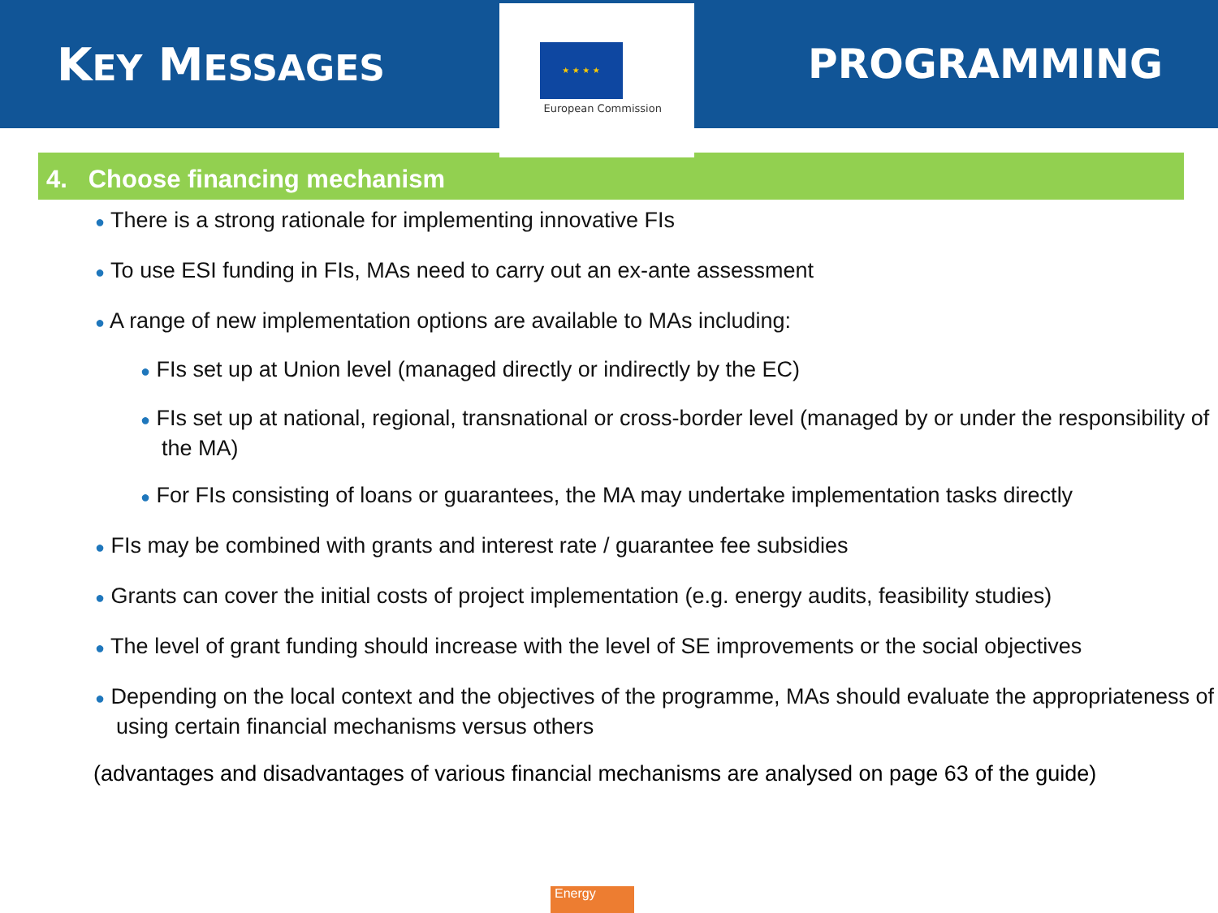KEY MESSAGES
★ ★ ★ ★
European Commission
PROGRAMMING
4. Choose financing mechanism
● There is a strong rationale for implementing innovative FIs
● To use ESI funding in FIs, MAs need to carry out an ex-ante assessment
● A range of new implementation options are available to MAs including:
● FIs set up at Union level (managed directly or indirectly by the EC)
● FIs set up at national, regional, transnational or cross-border level (managed by or under the responsibility of the MA)
● For FIs consisting of loans or guarantees, the MA may undertake implementation tasks directly
● FIs may be combined with grants and interest rate / guarantee fee subsidies
● Grants can cover the initial costs of project implementation (e.g. energy audits, feasibility studies)
● The level of grant funding should increase with the level of SE improvements or the social objectives
● Depending on the local context and the objectives of the programme, MAs should evaluate the appropriateness of using certain financial mechanisms versus others
(advantages and disadvantages of various financial mechanisms are analysed on page 63 of the guide)
Energy